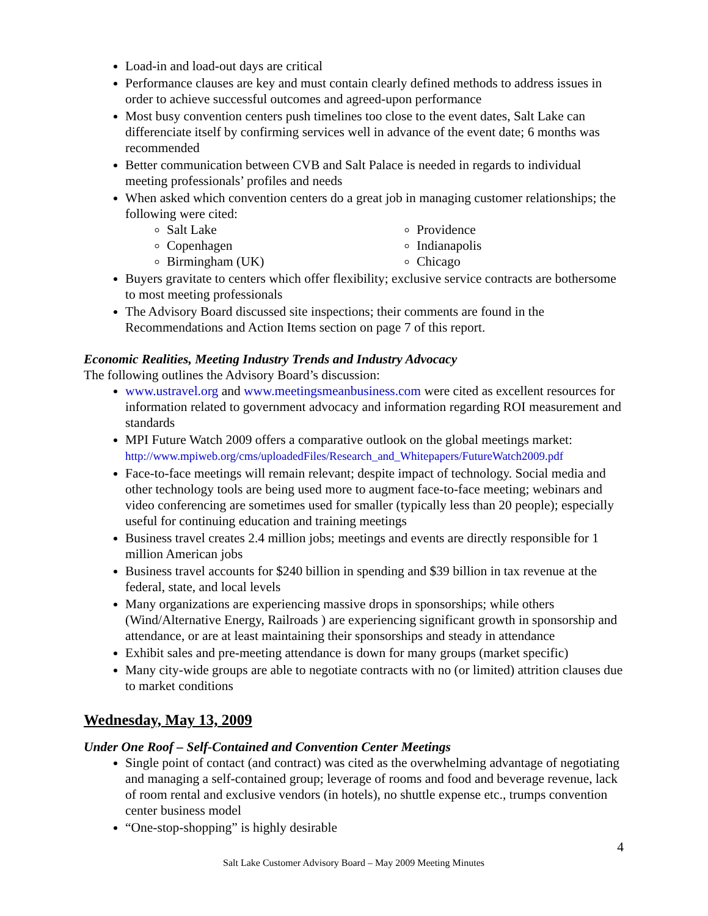Load-in and load-out days are critical
Performance clauses are key and must contain clearly defined methods to address issues in order to achieve successful outcomes and agreed-upon performance
Most busy convention centers push timelines too close to the event dates, Salt Lake can differenciate itself by confirming services well in advance of the event date; 6 months was recommended
Better communication between CVB and Salt Palace is needed in regards to individual meeting professionals’ profiles and needs
When asked which convention centers do a great job in managing customer relationships; the following were cited:
Salt Lake
Copenhagen
Birmingham (UK)
Providence
Indianapolis
Chicago
Buyers gravitate to centers which offer flexibility; exclusive service contracts are bothersome to most meeting professionals
The Advisory Board discussed site inspections; their comments are found in the Recommendations and Action Items section on page 7 of this report.
Economic Realities, Meeting Industry Trends and Industry Advocacy
The following outlines the Advisory Board’s discussion:
www.ustravel.org and www.meetingsmeanbusiness.com were cited as excellent resources for information related to government advocacy and information regarding ROI measurement and standards
MPI Future Watch 2009 offers a comparative outlook on the global meetings market: http://www.mpiweb.org/cms/uploadedFiles/Research_and_Whitepapers/FutureWatch2009.pdf
Face-to-face meetings will remain relevant; despite impact of technology. Social media and other technology tools are being used more to augment face-to-face meeting; webinars and video conferencing are sometimes used for smaller (typically less than 20 people); especially useful for continuing education and training meetings
Business travel creates 2.4 million jobs; meetings and events are directly responsible for 1 million American jobs
Business travel accounts for $240 billion in spending and $39 billion in tax revenue at the federal, state, and local levels
Many organizations are experiencing massive drops in sponsorships; while others (Wind/Alternative Energy, Railroads ) are experiencing significant growth in sponsorship and attendance, or are at least maintaining their sponsorships and steady in attendance
Exhibit sales and pre-meeting attendance is down for many groups (market specific)
Many city-wide groups are able to negotiate contracts with no (or limited) attrition clauses due to market conditions
Wednesday, May 13, 2009
Under One Roof – Self-Contained and Convention Center Meetings
Single point of contact (and contract) was cited as the overwhelming advantage of negotiating and managing a self-contained group; leverage of rooms and food and beverage revenue, lack of room rental and exclusive vendors (in hotels), no shuttle expense etc., trumps convention center business model
“One-stop-shopping” is highly desirable
4
Salt Lake Customer Advisory Board – May 2009 Meeting Minutes